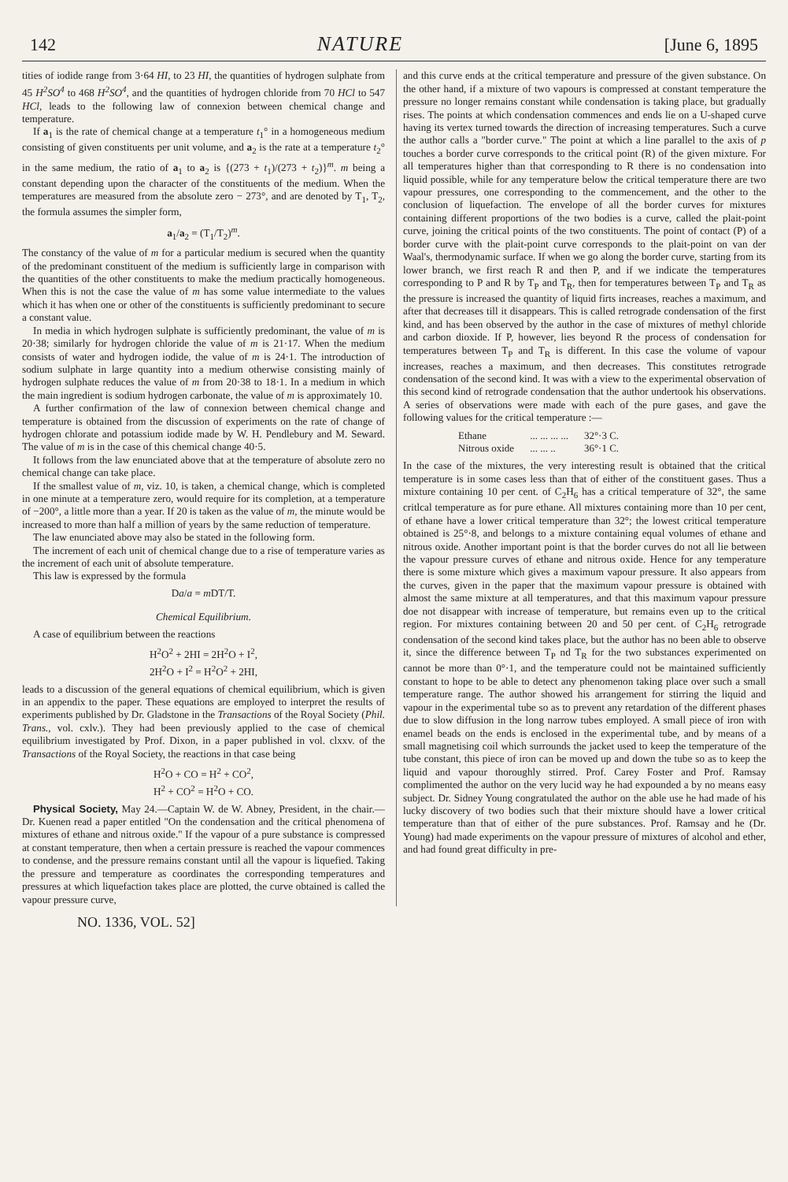142 NATURE [June 6, 1895
tities of iodide range from 3·64 HI, to 23 HI, the quantities of hydrogen sulphate from 45 H<sup>2</sup>SO<sup>4</sup> to 468 H<sup>2</sup>SO<sup>4</sup>, and the quantities of hydrogen chloride from 70 HCl to 547 HCl, leads to the following law of connexion between chemical change and temperature.
If a<sub>1</sub> is the rate of chemical change at a temperature t<sub>1</sub>° in a homogeneous medium consisting of given constituents per unit volume, and a<sub>2</sub> is the rate at a temperature t<sub>2</sub>° in the same medium, the ratio of a<sub>1</sub> to a<sub>2</sub> is {(273 + t<sub>1</sub>)/(273 + t<sub>2</sub>)}<sup>m</sup>. m being a constant depending upon the character of the constituents of the medium. When the temperatures are measured from the absolute zero − 273°, and are denoted by T<sub>1</sub>, T<sub>2</sub>, the formula assumes the simpler form,
a<sub>1</sub>/a<sub>2</sub> = (T<sub>1</sub>/T<sub>2</sub>)<sup>m</sup>.
The constancy of the value of m for a particular medium is secured when the quantity of the predominant constituent of the medium is sufficiently large in comparison with the quantities of the other constituents to make the medium practically homogeneous. When this is not the case the value of m has some value intermediate to the values which it has when one or other of the constituents is sufficiently predominant to secure a constant value.
In media in which hydrogen sulphate is sufficiently predominant, the value of m is 20·38; similarly for hydrogen chloride the value of m is 21·17. When the medium consists of water and hydrogen iodide, the value of m is 24·1. The introduction of sodium sulphate in large quantity into a medium otherwise consisting mainly of hydrogen sulphate reduces the value of m from 20·38 to 18·1. In a medium in which the main ingredient is sodium hydrogen carbonate, the value of m is approximately 10.
A further confirmation of the law of connexion between chemical change and temperature is obtained from the discussion of experiments on the rate of change of hydrogen chlorate and potassium iodide made by W. H. Pendlebury and M. Seward. The value of m is in the case of this chemical change 40·5.
It follows from the law enunciated above that at the temperature of absolute zero no chemical change can take place.
If the smallest value of m, viz. 10, is taken, a chemical change, which is completed in one minute at a temperature zero, would require for its completion, at a temperature of −200°, a little more than a year. If 20 is taken as the value of m, the minute would be increased to more than half a million of years by the same reduction of temperature.
The law enunciated above may also be stated in the following form.
The increment of each unit of chemical change due to a rise of temperature varies as the increment of each unit of absolute temperature.
This law is expressed by the formula
Da/a = m DT/T.
Chemical Equilibrium.
A case of equilibrium between the reactions
H<sup>2</sup>O<sup>2</sup> + 2HI = 2H<sup>2</sup>O + I<sup>2</sup>,
2H<sup>2</sup>O + I<sup>2</sup> = H<sup>2</sup>O<sup>2</sup> + 2HI,
leads to a discussion of the general equations of chemical equilibrium, which is given in an appendix to the paper. These equations are employed to interpret the results of experiments published by Dr. Gladstone in the Transactions of the Royal Society (Phil. Trans., vol. cxlv.). They had been previously applied to the case of chemical equilibrium investigated by Prof. Dixon, in a paper published in vol. clxxv. of the Transactions of the Royal Society, the reactions in that case being
H<sup>2</sup>O + CO = H<sup>2</sup> + CO<sup>2</sup>,
H<sup>2</sup> + CO<sup>2</sup> = H<sup>2</sup>O + CO.
Physical Society, May 24.—Captain W. de W. Abney, President, in the chair.—Dr. Kuenen read a paper entitled "On the condensation and the critical phenomena of mixtures of ethane and nitrous oxide." If the vapour of a pure substance is compressed at constant temperature, then when a certain pressure is reached the vapour commences to condense, and the pressure remains constant until all the vapour is liquefied. Taking the pressure and temperature as coordinates the corresponding temperatures and pressures at which liquefaction takes place are plotted, the curve obtained is called the vapour pressure curve,
and this curve ends at the critical temperature and pressure of the given substance. On the other hand, if a mixture of two vapours is compressed at constant temperature the pressure no longer remains constant while condensation is taking place, but gradually rises. The points at which condensation commences and ends lie on a U-shaped curve having its vertex turned towards the direction of increasing temperatures. Such a curve the author calls a "border curve." The point at which a line parallel to the axis of p touches a border curve corresponds to the critical point (R) of the given mixture. For all temperatures higher than that corresponding to R there is no condensation into liquid possible, while for any temperature below the critical temperature there are two vapour pressures, one corresponding to the commencement, and the other to the conclusion of liquefaction. The envelope of all the border curves for mixtures containing different proportions of the two bodies is a curve, called the plait-point curve, joining the critical points of the two constituents. The point of contact (P) of a border curve with the plait-point curve corresponds to the plait-point on van der Waal's, thermodynamic surface. If when we go along the border curve, starting from its lower branch, we first reach R and then P, and if we indicate the temperatures corresponding to P and R by T<sub>P</sub> and T<sub>R</sub>, then for temperatures between T<sub>P</sub> and T<sub>R</sub> as the pressure is increased the quantity of liquid firts increases, reaches a maximum, and after that decreases till it disappears. This is called retrograde condensation of the first kind, and has been observed by the author in the case of mixtures of methyl chloride and carbon dioxide. If P, however, lies beyond R the process of condensation for temperatures between T<sub>P</sub> and T<sub>R</sub> is different. In this case the volume of vapour increases, reaches a maximum, and then decreases. This constitutes retrograde condensation of the second kind. It was with a view to the experimental observation of this second kind of retrograde condensation that the author undertook his observations. A series of observations were made with each of the pure gases, and gave the following values for the critical temperature :—
| Ethane | ... ... ... ... | 32°·3 C. |
| Nitrous oxide | ... ... .. | 36°·1 C. |
In the case of the mixtures, the very interesting result is obtained that the critical temperature is in some cases less than that of either of the constituent gases. Thus a mixture containing 10 per cent. of C<sub>2</sub>H<sub>6</sub> has a critical temperature of 32°, the same critlcal temperature as for pure ethane. All mixtures containing more than 10 per cent, of ethane have a lower critical temperature than 32°; the lowest critical temperature obtained is 25°·8, and belongs to a mixture containing equal volumes of ethane and nitrous oxide. Another important point is that the border curves do not all lie between the vapour pressure curves of ethane and nitrous oxide. Hence for any temperature there is some mixture which gives a maximum vapour pressure. It also appears from the curves, given in the paper that the maximum vapour pressure is obtained with almost the same mixture at all temperatures, and that this maximum vapour pressure doe not disappear with increase of temperature, but remains even up to the critical region. For mixtures containing between 20 and 50 per cent. of C<sub>2</sub>H<sub>6</sub> retrograde condensation of the second kind takes place, but the author has no been able to observe it, since the difference between T<sub>P</sub> nd T<sub>R</sub> for the two substances experimented on cannot be more than 0°·1, and the temperature could not be maintained sufficiently constant to hope to be able to detect any phenomenon taking place over such a small temperature range. The author showed his arrangement for stirring the liquid and vapour in the experimental tube so as to prevent any retardation of the different phases due to slow diffusion in the long narrow tubes employed. A small piece of iron with enamel beads on the ends is enclosed in the experimental tube, and by means of a small magnetising coil which surrounds the jacket used to keep the temperature of the tube constant, this piece of iron can be moved up and down the tube so as to keep the liquid and vapour thoroughly stirred. Prof. Carey Foster and Prof. Ramsay complimented the author on the very lucid way he had expounded a by no means easy subject. Dr. Sidney Young congratulated the author on the able use he had made of his lucky discovery of two bodies such that their mixture should have a lower critical temperature than that of either of the pure substances. Prof. Ramsay and he (Dr. Young) had made experiments on the vapour pressure of mixtures of alcohol and ether, and had found great difficulty in pre-
NO. 1336, VOL. 52]